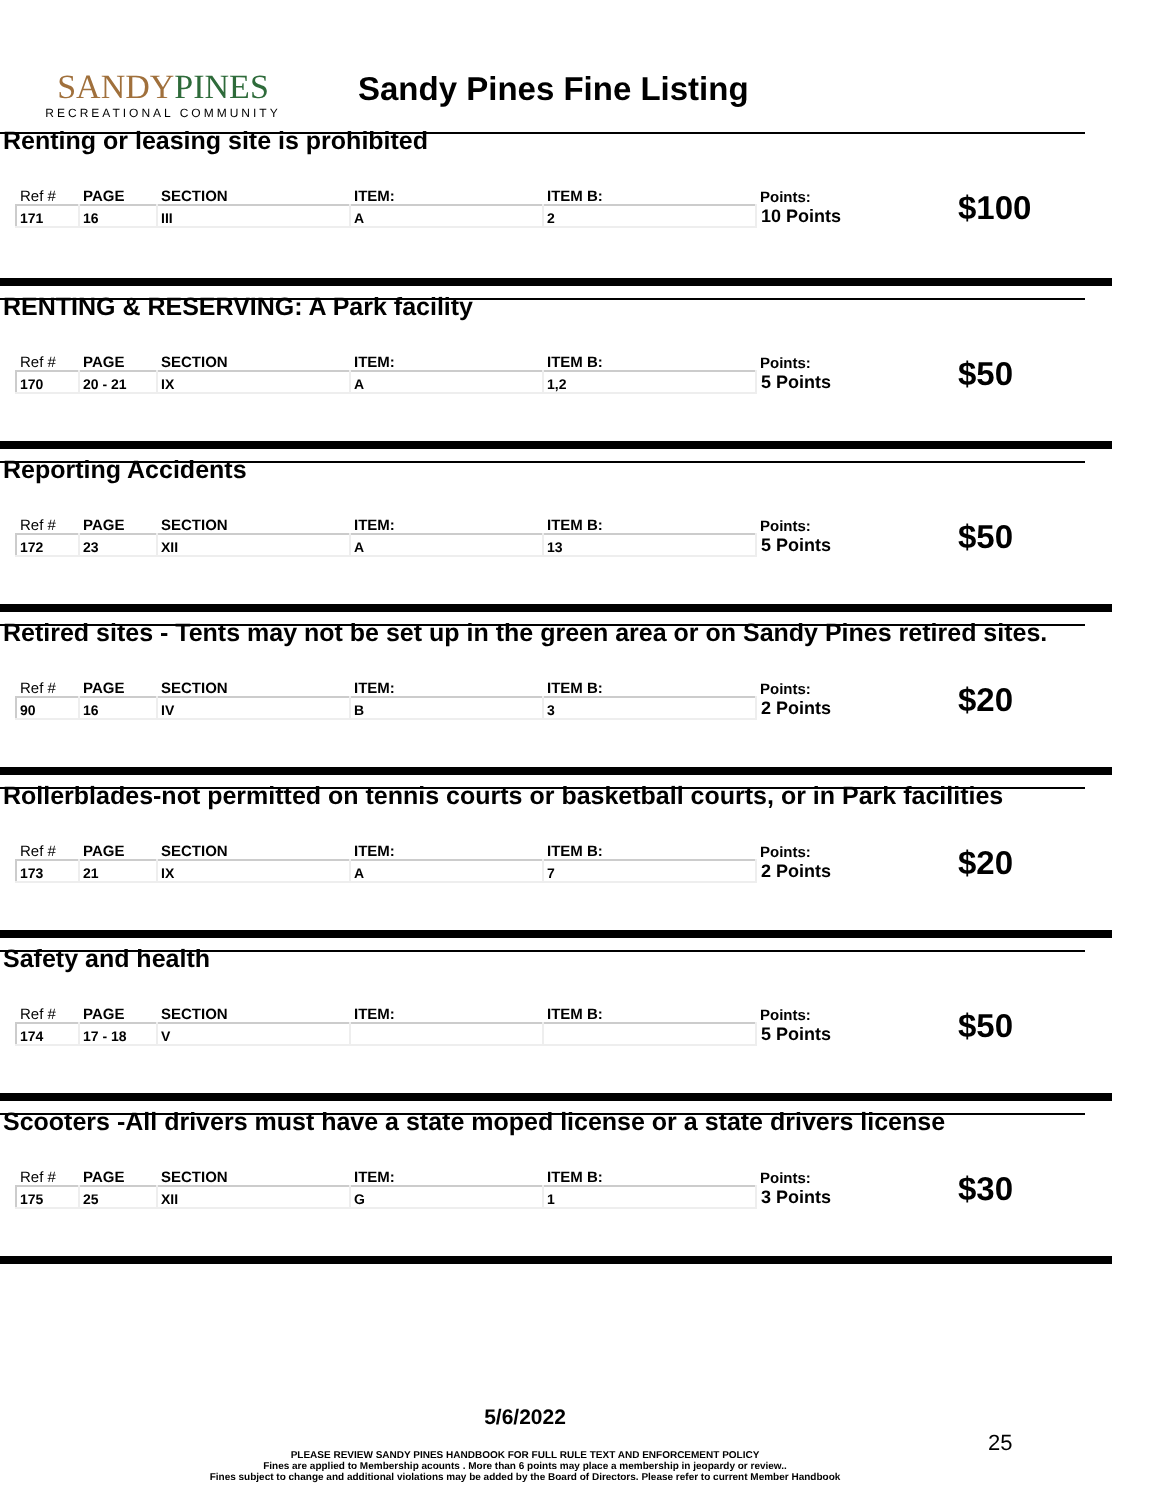SANDYPINES
RECREATIONAL COMMUNITY
Sandy Pines Fine Listing
Renting or leasing site is prohibited
| Ref # | PAGE | SECTION | ITEM: | ITEM B: | Points: | $100 |
| 171 | 16 | III | A | 2 | 10 Points | |
RENTING & RESERVING: A Park facility
| Ref # | PAGE | SECTION | ITEM: | ITEM B: | Points: | $50 |
| 170 | 20 - 21 | IX | A | 1,2 | 5 Points | |
Reporting Accidents
| Ref # | PAGE | SECTION | ITEM: | ITEM B: | Points: | $50 |
| 172 | 23 | XII | A | 13 | 5 Points | |
Retired sites - Tents may not be set up in the green area or on Sandy Pines retired sites.
| Ref # | PAGE | SECTION | ITEM: | ITEM B: | Points: | $20 |
| 90 | 16 | IV | B | 3 | 2 Points | |
Rollerblades-not permitted on tennis courts or basketball courts, or in Park facilities
| Ref # | PAGE | SECTION | ITEM: | ITEM B: | Points: | $20 |
| 173 | 21 | IX | A | 7 | 2 Points | |
Safety and health
| Ref # | PAGE | SECTION | ITEM: | ITEM B: | Points: | $50 |
| 174 | 17 - 18 | V | | | 5 Points | |
Scooters -All drivers must have a state moped license or a state drivers license
| Ref # | PAGE | SECTION | ITEM: | ITEM B: | Points: | $30 |
| 175 | 25 | XII | G | 1 | 3 Points | |
5/6/2022
PLEASE REVIEW SANDY PINES HANDBOOK FOR FULL RULE TEXT AND ENFORCEMENT POLICY
Fines are applied to Membership acounts . More than 6 points may place a membership in jeopardy or review..
Fines subject to change and additional violations may be added by the Board of Directors. Please refer to current Member Handbook
25